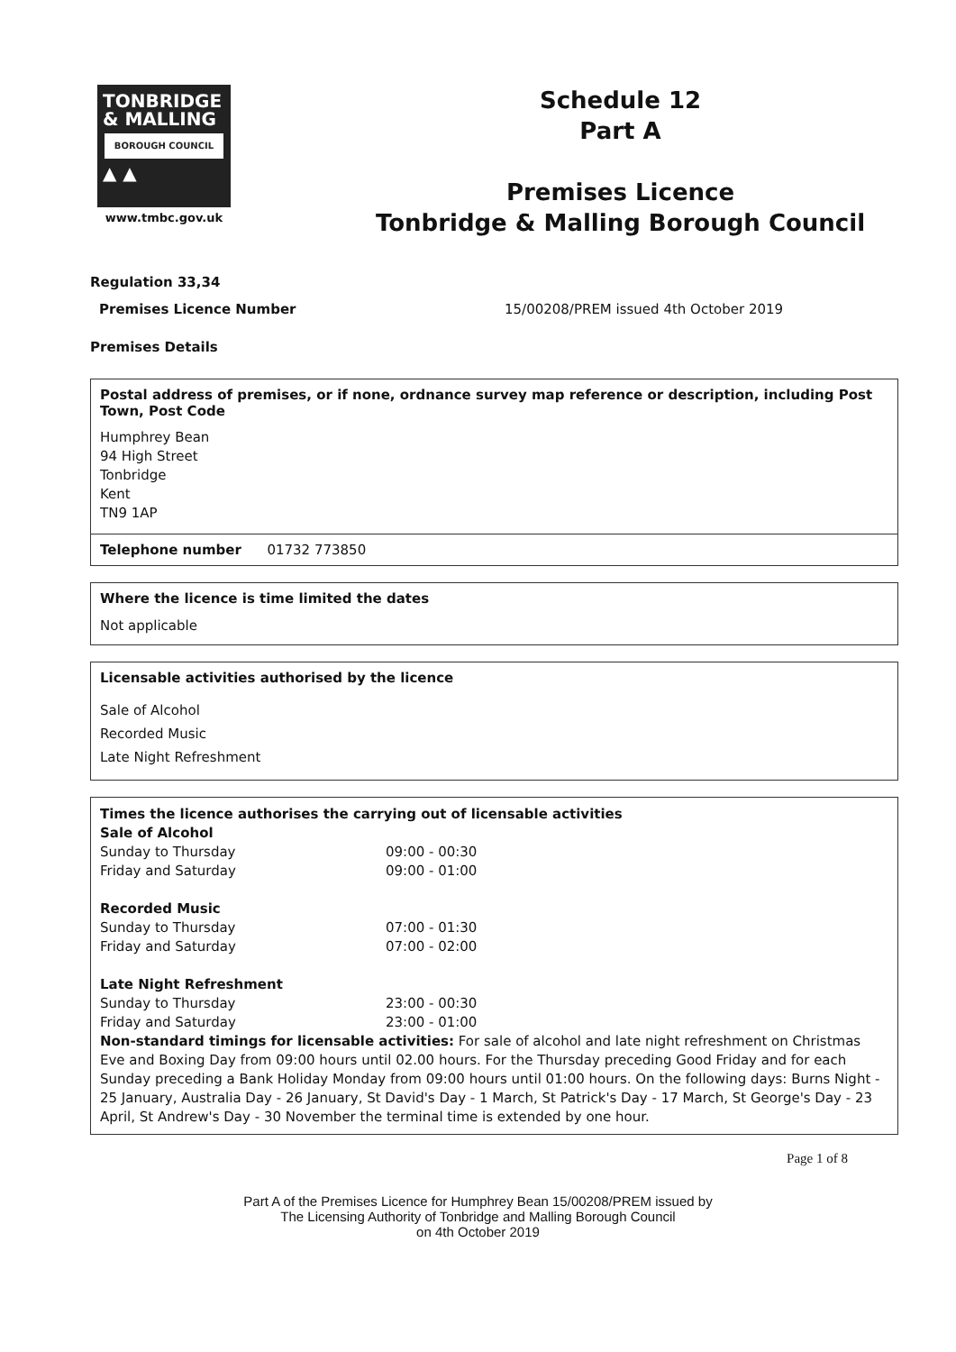TONBRIDGE
& MALLING
BOROUGH COUNCIL
▲ ▲
www.tmbc.gov.uk
Schedule 12
Part A
Premises Licence
Tonbridge & Malling Borough Council
Regulation 33,34
Premises Licence Number 15/00208/PREM issued 4th October 2019
Premises Details
Postal address of premises, or if none, ordnance survey map reference or description, including Post Town, Post Code
Humphrey Bean
94 High Street
Tonbridge
Kent
TN9 1AP
Telephone number 01732 773850
Where the licence is time limited the dates
Not applicable
Licensable activities authorised by the licence
Sale of Alcohol
Recorded Music
Late Night Refreshment
Times the licence authorises the carrying out of licensable activities
Sale of Alcohol
Sunday to Thursday 09:00 - 00:30
Friday and Saturday 09:00 - 01:00
Recorded Music
Sunday to Thursday 07:00 - 01:30
Friday and Saturday 07:00 - 02:00
Late Night Refreshment
Sunday to Thursday 23:00 - 00:30
Friday and Saturday 23:00 - 01:00
Non-standard timings for licensable activities: For sale of alcohol and late night refreshment on Christmas Eve and Boxing Day from 09:00 hours until 02.00 hours. For the Thursday preceding Good Friday and for each Sunday preceding a Bank Holiday Monday from 09:00 hours until 01:00 hours. On the following days: Burns Night - 25 January, Australia Day - 26 January, St David's Day - 1 March, St Patrick's Day - 17 March, St George's Day - 23 April, St Andrew's Day - 30 November the terminal time is extended by one hour.
Page 1 of 8
Part A of the Premises Licence for Humphrey Bean 15/00208/PREM issued by
The Licensing Authority of Tonbridge and Malling Borough Council
on 4th October 2019